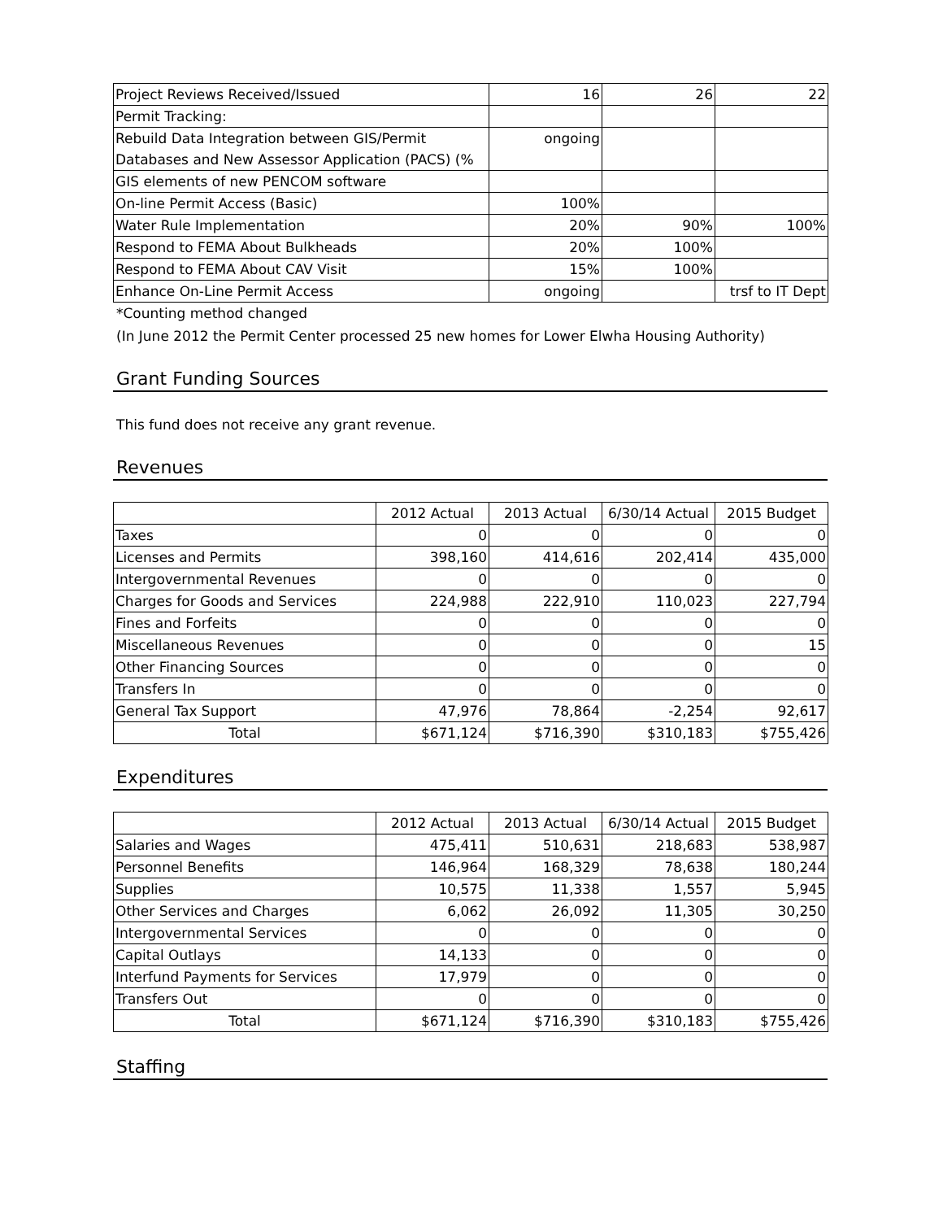| Project Reviews Received/Issued | 16 | 26 | 22 |
| Permit Tracking: | | | |
| Rebuild Data Integration between GIS/Permit | ongoing | | |
| Databases and New Assessor Application (PACS) (% | | | |
| GIS elements of new PENCOM software | | | |
| On-line Permit Access (Basic) | 100% | | |
| Water Rule Implementation | 20% | 90% | 100% |
| Respond to FEMA About Bulkheads | 20% | 100% | |
| Respond to FEMA About CAV Visit | 15% | 100% | |
| Enhance On-Line Permit Access | ongoing | | trsf to IT Dept |
*Counting method changed
(In June 2012 the Permit Center processed 25 new homes for Lower Elwha Housing Authority)
Grant Funding Sources
This fund does not receive any grant revenue.
Revenues
| | 2012 Actual | 2013 Actual | 6/30/14 Actual | 2015 Budget |
| --- | --- | --- | --- | --- |
| Taxes | 0 | 0 | 0 | 0 |
| Licenses and Permits | 398,160 | 414,616 | 202,414 | 435,000 |
| Intergovernmental Revenues | 0 | 0 | 0 | 0 |
| Charges for Goods and Services | 224,988 | 222,910 | 110,023 | 227,794 |
| Fines and Forfeits | 0 | 0 | 0 | 0 |
| Miscellaneous Revenues | 0 | 0 | 0 | 15 |
| Other Financing Sources | 0 | 0 | 0 | 0 |
| Transfers In | 0 | 0 | 0 | 0 |
| General Tax Support | 47,976 | 78,864 | -2,254 | 92,617 |
| Total | $671,124 | $716,390 | $310,183 | $755,426 |
Expenditures
| | 2012 Actual | 2013 Actual | 6/30/14 Actual | 2015 Budget |
| --- | --- | --- | --- | --- |
| Salaries and Wages | 475,411 | 510,631 | 218,683 | 538,987 |
| Personnel Benefits | 146,964 | 168,329 | 78,638 | 180,244 |
| Supplies | 10,575 | 11,338 | 1,557 | 5,945 |
| Other Services and Charges | 6,062 | 26,092 | 11,305 | 30,250 |
| Intergovernmental Services | 0 | 0 | 0 | 0 |
| Capital Outlays | 14,133 | 0 | 0 | 0 |
| Interfund Payments for Services | 17,979 | 0 | 0 | 0 |
| Transfers Out | 0 | 0 | 0 | 0 |
| Total | $671,124 | $716,390 | $310,183 | $755,426 |
Staffing